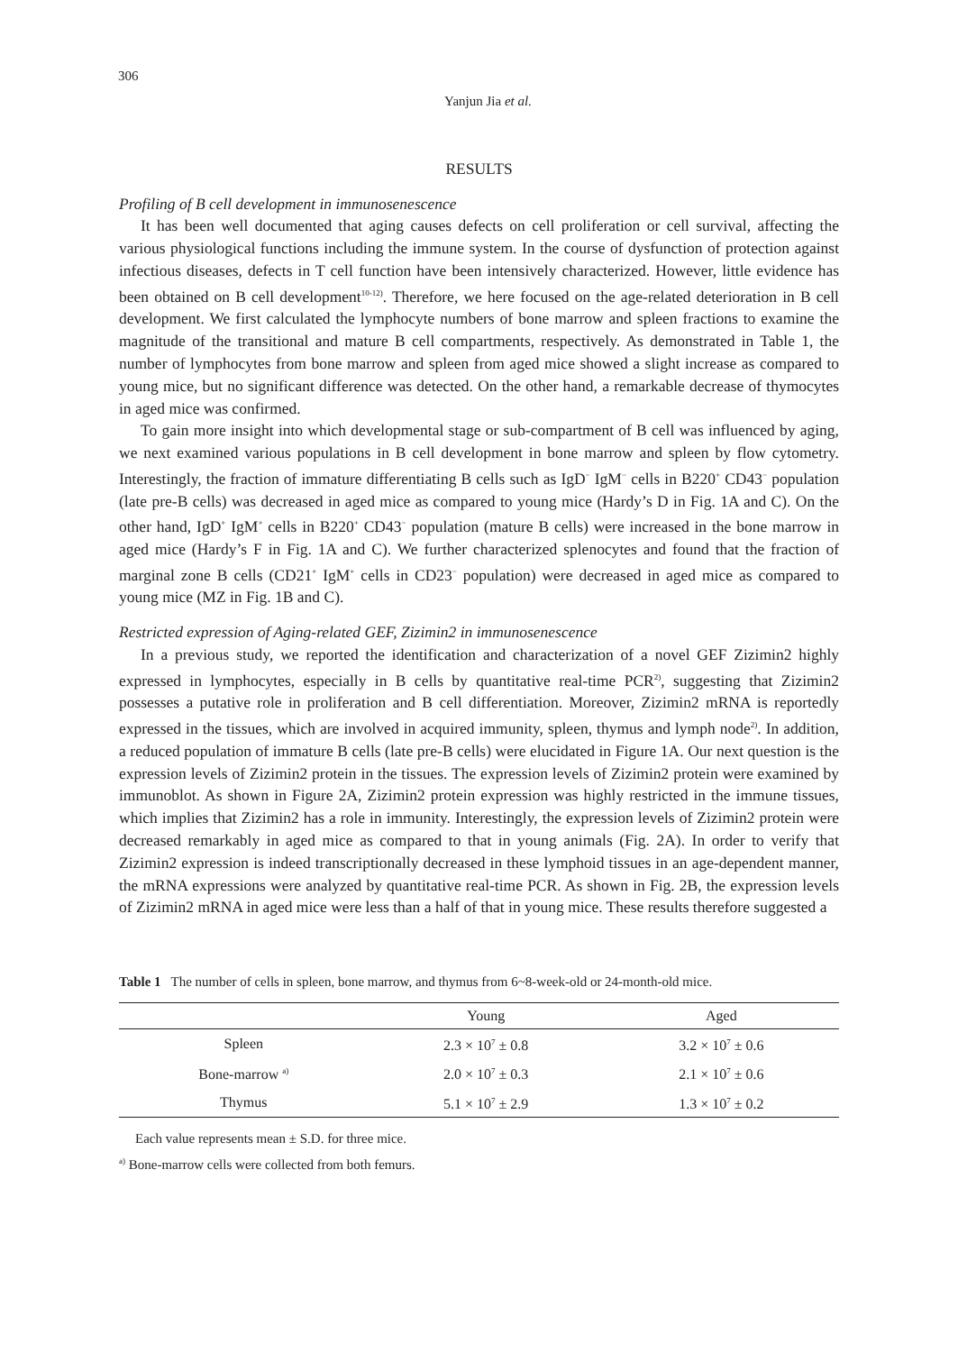306
Yanjun Jia et al.
RESULTS
Profiling of B cell development in immunosenescence
It has been well documented that aging causes defects on cell proliferation or cell survival, affecting the various physiological functions including the immune system. In the course of dys­function of protection against infectious diseases, defects in T cell function have been intensively characterized. However, little evidence has been obtained on B cell development<sup>10-12)</sup>. Therefore, we here focused on the age-related deterioration in B cell development. We first calculated the lymphocyte numbers of bone marrow and spleen fractions to examine the magnitude of the transitional and mature B cell compartments, respectively. As demonstrated in Table 1, the number of lymphocytes from bone marrow and spleen from aged mice showed a slight increase as compared to young mice, but no significant difference was detected. On the other hand, a remarkable decrease of thymocytes in aged mice was confirmed.
To gain more insight into which developmental stage or sub-compartment of B cell was influenced by aging, we next examined various populations in B cell development in bone marrow and spleen by flow cytometry. Interestingly, the fraction of immature differentiating B cells such as IgD<sup>−</sup> IgM<sup>−</sup> cells in B220<sup>+</sup> CD43<sup>−</sup> population (late pre-B cells) was decreased in aged mice as compared to young mice (Hardy’s D in Fig. 1A and C). On the other hand, IgD<sup>+</sup> IgM<sup>+</sup> cells in B220<sup>+</sup> CD43<sup>−</sup> population (mature B cells) were increased in the bone marrow in aged mice (Hardy’s F in Fig. 1A and C). We further characterized splenocytes and found that the fraction of marginal zone B cells (CD21<sup>+</sup> IgM<sup>+</sup> cells in CD23<sup>−</sup> population) were decreased in aged mice as compared to young mice (MZ in Fig. 1B and C).
Restricted expression of Aging-related GEF, Zizimin2 in immunosenescence
In a previous study, we reported the identification and characterization of a novel GEF Zizimin2 highly expressed in lymphocytes, especially in B cells by quantitative real-time PCR<sup>2)</sup>, suggesting that Zizimin2 possesses a putative role in proliferation and B cell differentiation. Moreover, Zizimin2 mRNA is reportedly expressed in the tissues, which are involved in acquired immunity, spleen, thymus and lymph node<sup>2)</sup>. In addition, a reduced population of immature B cells (late pre-B cells) were elucidated in Figure 1A. Our next question is the expression levels of Zizimin2 protein in the tissues. The expression levels of Zizimin2 protein were examined by immunoblot. As shown in Figure 2A, Zizimin2 protein expression was highly restricted in the immune tissues, which implies that Zizimin2 has a role in immunity. Interestingly, the expression levels of Zizimin2 protein were decreased remarkably in aged mice as compared to that in young animals (Fig. 2A). In order to verify that Zizimin2 expression is indeed transcriptionally decreased in these lymphoid tissues in an age-dependent manner, the mRNA expressions were analyzed by quantitative real-time PCR. As shown in Fig. 2B, the expression levels of Zizimin2 mRNA in aged mice were less than a half of that in young mice. These results therefore suggested a
Table 1 The number of cells in spleen, bone marrow, and thymus from 6~8-week-old or 24-month-old mice.
| | Young | Aged |
| --- | --- | --- |
| Spleen | 2.3 × 10<sup>7</sup> ± 0.8 | 3.2 × 10<sup>7</sup> ± 0.6 |
| Bone-marrow <sup>a)</sup> | 2.0 × 10<sup>7</sup> ± 0.3 | 2.1 × 10<sup>7</sup> ± 0.6 |
| Thymus | 5.1 × 10<sup>7</sup> ± 2.9 | 1.3 × 10<sup>7</sup> ± 0.2 |
Each value represents mean ± S.D. for three mice.
<sup>a)</sup> Bone-marrow cells were collected from both femurs.